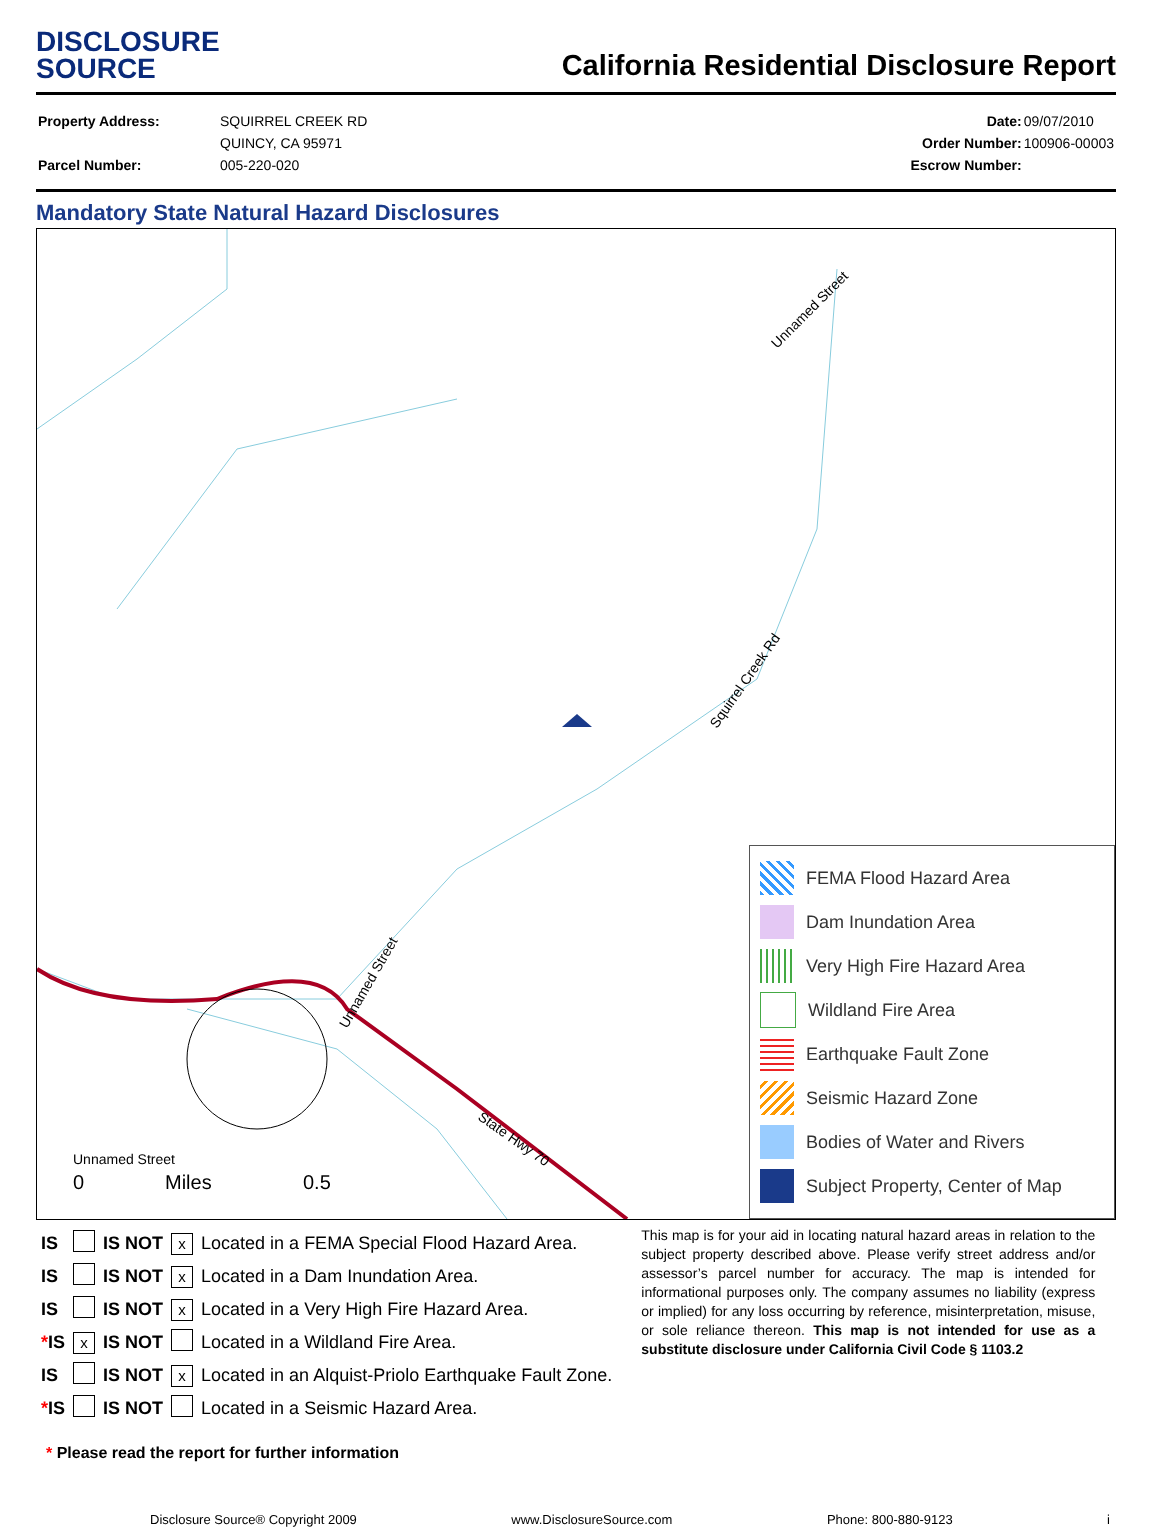DISCLOSURE
SOURCE
California Residential Disclosure Report
| Property Address: | SQUIRREL CREEK RD |
| | QUINCY, CA 95971 |
| Parcel Number: | 005-220-020 |
| Date: | 09/07/2010 |
| Order Number: | 100906-00003 |
| Escrow Number: | |
Mandatory State Natural Hazard Disclosures
0
Miles
0.5
Unnamed Street
Unnamed Street
Squirrel Creek Rd
Unnamed Street
State Hwy 70
FEMA Flood Hazard Area
Dam Inundation Area
Very High Fire Hazard Area
Wildland Fire Area
Earthquake Fault Zone
Seismic Hazard Zone
Bodies of Water and Rivers
Subject Property, Center of Map
| IS | | IS NOT | x | Located in a FEMA Special Flood Hazard Area. |
| IS | | IS NOT | x | Located in a Dam Inundation Area. |
| IS | | IS NOT | x | Located in a Very High Fire Hazard Area. |
| * IS | x | IS NOT | | Located in a Wildland Fire Area. |
| IS | | IS NOT | x | Located in an Alquist-Priolo Earthquake Fault Zone. |
| * IS | | IS NOT | | Located in a Seismic Hazard Area. |
* Please read the report for further information
This map is for your aid in locating natural hazard areas in relation to the subject property described above. Please verify street address and/or assessor’s parcel number for accuracy. The map is intended for informational purposes only. The company assumes no liability (express or implied) for any loss occurring by reference, misinterpretation, misuse, or sole reliance thereon. This map is not intended for use as a substitute disclosure under California Civil Code § 1103.2
Disclosure Source® Copyright 2009 www.DisclosureSource.com Phone: 800-880-9123 i